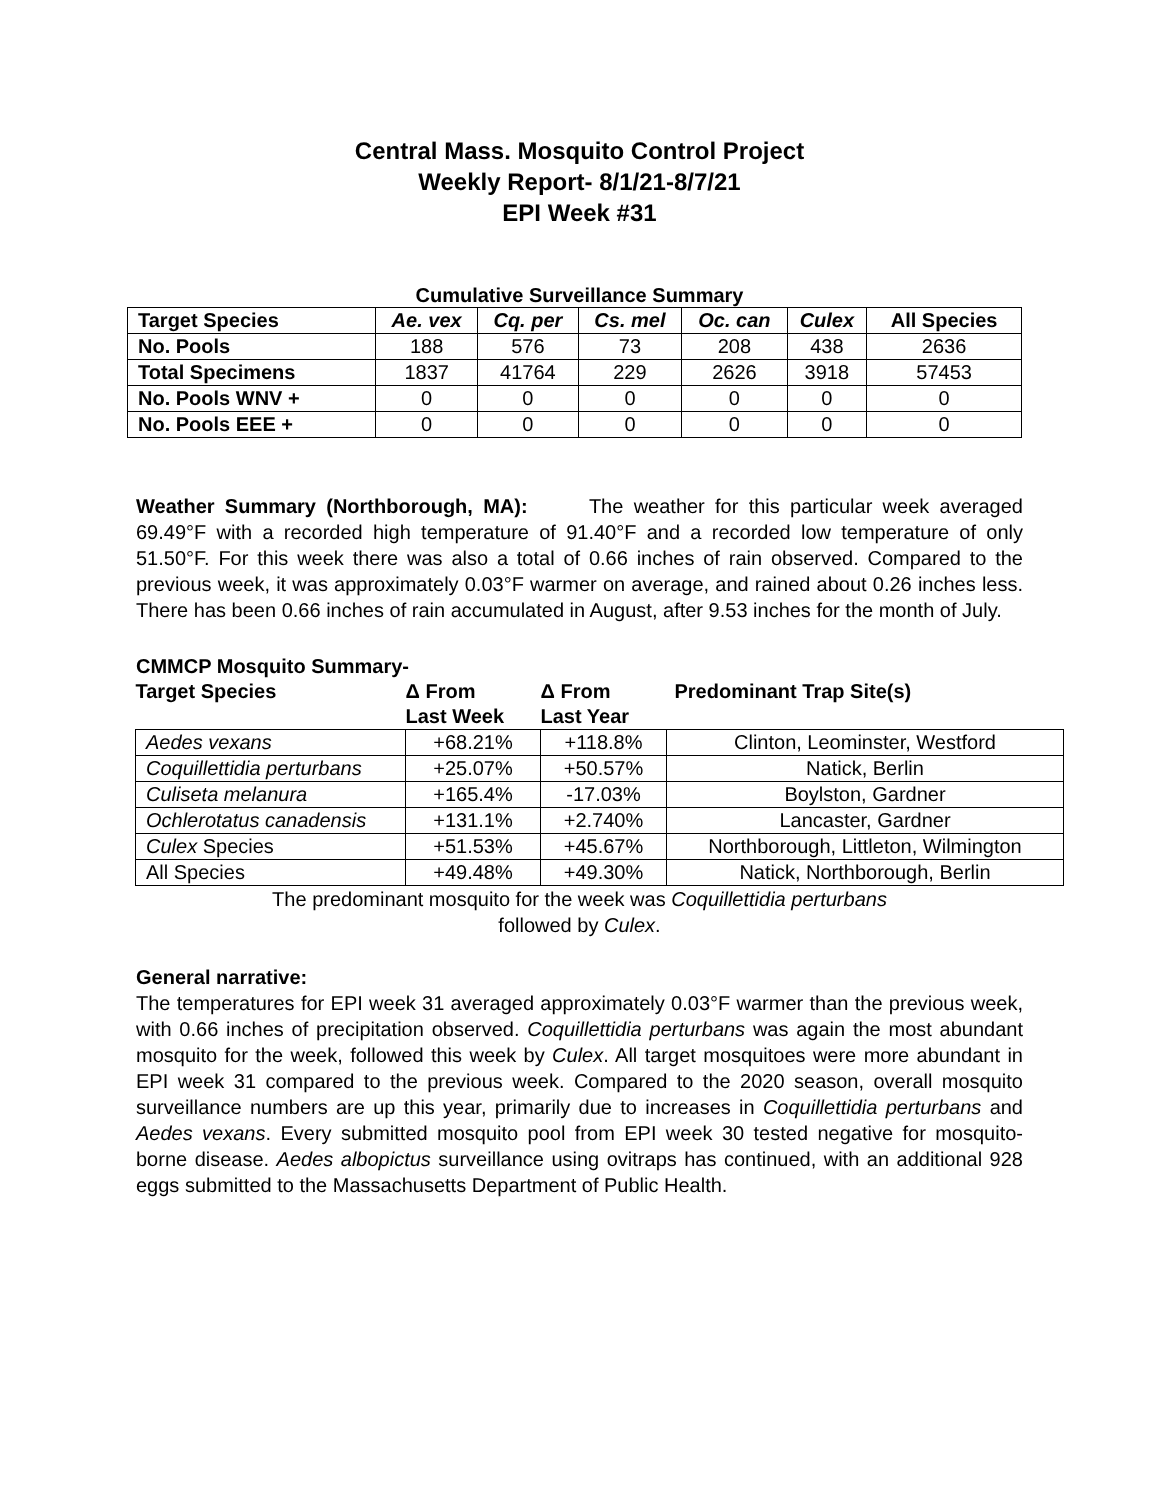Central Mass. Mosquito Control Project
Weekly Report- 8/1/21-8/7/21
EPI Week #31
Cumulative Surveillance Summary
| Target Species | Ae. vex | Cq. per | Cs. mel | Oc. can | Culex | All Species |
| --- | --- | --- | --- | --- | --- | --- |
| No. Pools | 188 | 576 | 73 | 208 | 438 | 2636 |
| Total Specimens | 1837 | 41764 | 229 | 2626 | 3918 | 57453 |
| No. Pools WNV + | 0 | 0 | 0 | 0 | 0 | 0 |
| No. Pools EEE + | 0 | 0 | 0 | 0 | 0 | 0 |
Weather Summary (Northborough, MA): The weather for this particular week averaged 69.49°F with a recorded high temperature of 91.40°F and a recorded low temperature of only 51.50°F. For this week there was also a total of 0.66 inches of rain observed. Compared to the previous week, it was approximately 0.03°F warmer on average, and rained about 0.26 inches less. There has been 0.66 inches of rain accumulated in August, after 9.53 inches for the month of July.
CMMCP Mosquito Summary-
| Target Species | Δ From Last Week | Δ From Last Year | Predominant Trap Site(s) |
| Aedes vexans | +68.21% | +118.8% | Clinton, Leominster, Westford |
| Coquillettidia perturbans | +25.07% | +50.57% | Natick, Berlin |
| Culiseta melanura | +165.4% | -17.03% | Boylston, Gardner |
| Ochlerotatus canadensis | +131.1% | +2.740% | Lancaster, Gardner |
| Culex Species | +51.53% | +45.67% | Northborough, Littleton, Wilmington |
| All Species | +49.48% | +49.30% | Natick, Northborough, Berlin |
The predominant mosquito for the week was Coquillettidia perturbans
followed by Culex.
General narrative:
The temperatures for EPI week 31 averaged approximately 0.03°F warmer than the previous week, with 0.66 inches of precipitation observed. Coquillettidia perturbans was again the most abundant mosquito for the week, followed this week by Culex. All target mosquitoes were more abundant in EPI week 31 compared to the previous week. Compared to the 2020 season, overall mosquito surveillance numbers are up this year, primarily due to increases in Coquillettidia perturbans and Aedes vexans. Every submitted mosquito pool from EPI week 30 tested negative for mosquito-borne disease. Aedes albopictus surveillance using ovitraps has continued, with an additional 928 eggs submitted to the Massachusetts Department of Public Health.